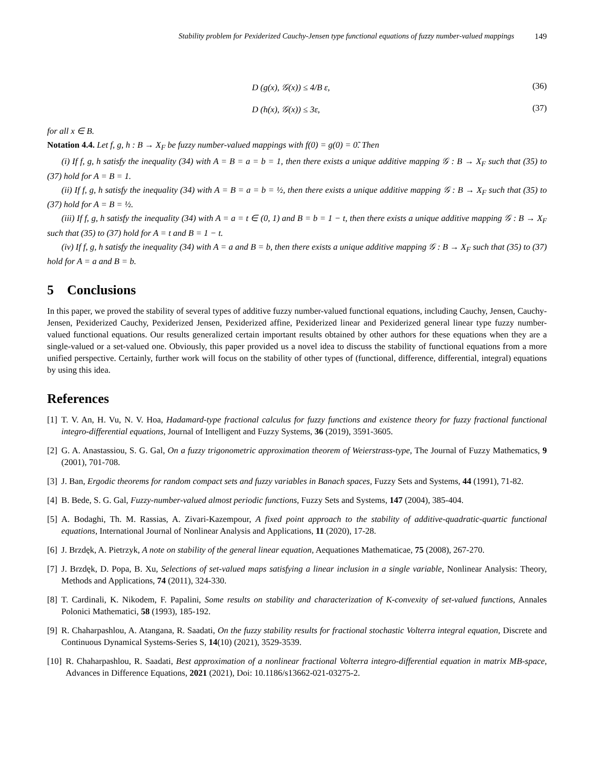Stability problem for Pexiderized Cauchy-Jensen type functional equations of fuzzy number-valued mappings 149
D (g(x), 𝒢(x)) ≤ 4/B ε, (36)
D (h(x), 𝒢(x)) ≤ 3ε, (37)
for all x ∈ B.
Notation 4.4. Let f, g, h : B → X<sub>F</sub> be fuzzy number-valued mappings with f(0) = g(0) = 0̃. Then
(i) If f, g, h satisfy the inequality (34) with A = B = a = b = 1, then there exists a unique additive mapping 𝒢 : B → X<sub>F</sub> such that (35) to (37) hold for A = B = 1.
(ii) If f, g, h satisfy the inequality (34) with A = B = a = b = ½, then there exists a unique additive mapping 𝒢 : B → X<sub>F</sub> such that (35) to (37) hold for A = B = ½.
(iii) If f, g, h satisfy the inequality (34) with A = a = t ∈ (0, 1) and B = b = 1 − t, then there exists a unique additive mapping 𝒢 : B → X<sub>F</sub> such that (35) to (37) hold for A = t and B = 1 − t.
(iv) If f, g, h satisfy the inequality (34) with A = a and B = b, then there exists a unique additive mapping 𝒢 : B → X<sub>F</sub> such that (35) to (37) hold for A = a and B = b.
5 Conclusions
In this paper, we proved the stability of several types of additive fuzzy number-valued functional equations, including Cauchy, Jensen, Cauchy-Jensen, Pexiderized Cauchy, Pexiderized Jensen, Pexiderized affine, Pexiderized linear and Pexiderized general linear type fuzzy number-valued functional equations. Our results generalized certain important results obtained by other authors for these equations when they are a single-valued or a set-valued one. Obviously, this paper provided us a novel idea to discuss the stability of functional equations from a more unified perspective. Certainly, further work will focus on the stability of other types of (functional, difference, differential, integral) equations by using this idea.
References
[1] T. V. An, H. Vu, N. V. Hoa, Hadamard-type fractional calculus for fuzzy functions and existence theory for fuzzy fractional functional integro-differential equations, Journal of Intelligent and Fuzzy Systems, 36 (2019), 3591-3605.
[2] G. A. Anastassiou, S. G. Gal, On a fuzzy trigonometric approximation theorem of Weierstrass-type, The Journal of Fuzzy Mathematics, 9 (2001), 701-708.
[3] J. Ban, Ergodic theorems for random compact sets and fuzzy variables in Banach spaces, Fuzzy Sets and Systems, 44 (1991), 71-82.
[4] B. Bede, S. G. Gal, Fuzzy-number-valued almost periodic functions, Fuzzy Sets and Systems, 147 (2004), 385-404.
[5] A. Bodaghi, Th. M. Rassias, A. Zivari-Kazempour, A fixed point approach to the stability of additive-quadratic-quartic functional equations, International Journal of Nonlinear Analysis and Applications, 11 (2020), 17-28.
[6] J. Brzdęk, A. Pietrzyk, A note on stability of the general linear equation, Aequationes Mathematicae, 75 (2008), 267-270.
[7] J. Brzdęk, D. Popa, B. Xu, Selections of set-valued maps satisfying a linear inclusion in a single variable, Nonlinear Analysis: Theory, Methods and Applications, 74 (2011), 324-330.
[8] T. Cardinali, K. Nikodem, F. Papalini, Some results on stability and characterization of K-convexity of set-valued functions, Annales Polonici Mathematici, 58 (1993), 185-192.
[9] R. Chaharpashlou, A. Atangana, R. Saadati, On the fuzzy stability results for fractional stochastic Volterra integral equation, Discrete and Continuous Dynamical Systems-Series S, 14(10) (2021), 3529-3539.
[10] R. Chaharpashlou, R. Saadati, Best approximation of a nonlinear fractional Volterra integro-differential equation in matrix MB-space, Advances in Difference Equations, 2021 (2021), Doi: 10.1186/s13662-021-03275-2.